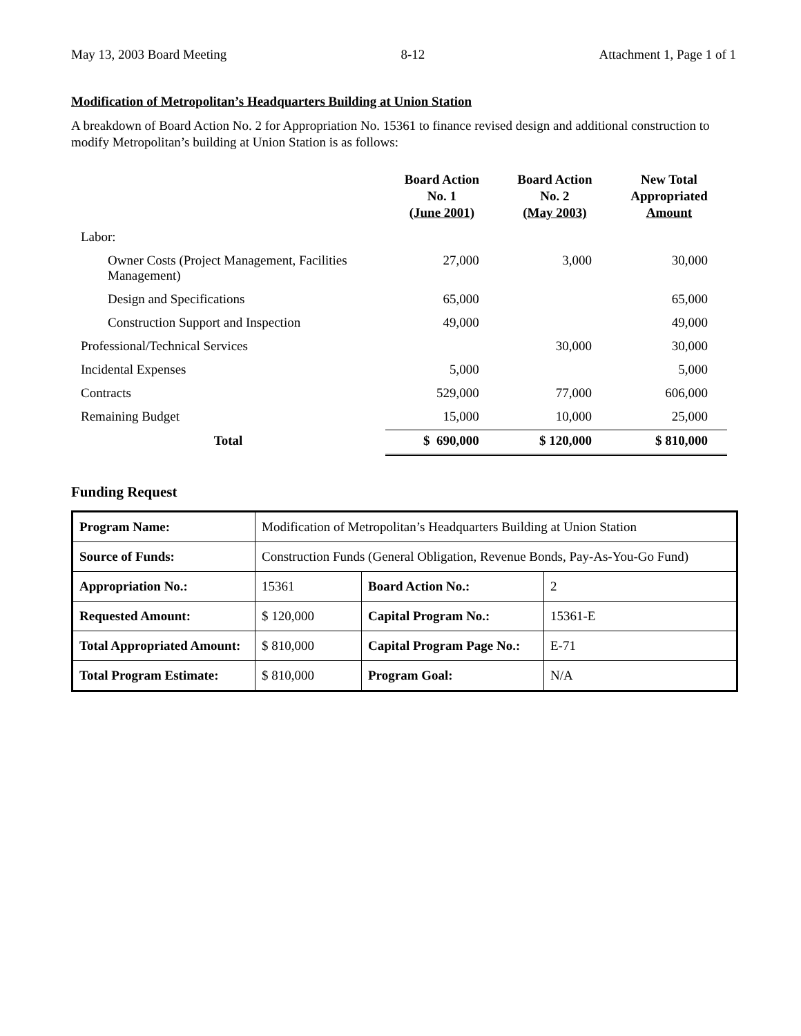May 13, 2003 Board Meeting 8-12 Attachment 1, Page 1 of 1
Modification of Metropolitan’s Headquarters Building at Union Station
A breakdown of Board Action No. 2 for Appropriation No. 15361 to finance revised design and additional construction to modify Metropolitan’s building at Union Station is as follows:
| | Board Action No. 1 (June 2001) | Board Action No. 2 (May 2003) | New Total Appropriated Amount |
| --- | --- | --- | --- |
| Labor: | | | |
| Owner Costs (Project Management, Facilities Management) | 27,000 | 3,000 | 30,000 |
| Design and Specifications | 65,000 | | 65,000 |
| Construction Support and Inspection | 49,000 | | 49,000 |
| Professional/Technical Services | | 30,000 | 30,000 |
| Incidental Expenses | 5,000 | | 5,000 |
| Contracts | 529,000 | 77,000 | 606,000 |
| Remaining Budget | 15,000 | 10,000 | 25,000 |
| Total | $ 690,000 | $ 120,000 | $ 810,000 |
Funding Request
| Program Name: | Modification of Metropolitan’s Headquarters Building at Union Station | | |
| Source of Funds: | Construction Funds (General Obligation, Revenue Bonds, Pay-As-You-Go Fund) | | |
| Appropriation No.: | 15361 | Board Action No.: | 2 |
| Requested Amount: | $ 120,000 | Capital Program No.: | 15361-E |
| Total Appropriated Amount: | $ 810,000 | Capital Program Page No.: | E-71 |
| Total Program Estimate: | $ 810,000 | Program Goal: | N/A |